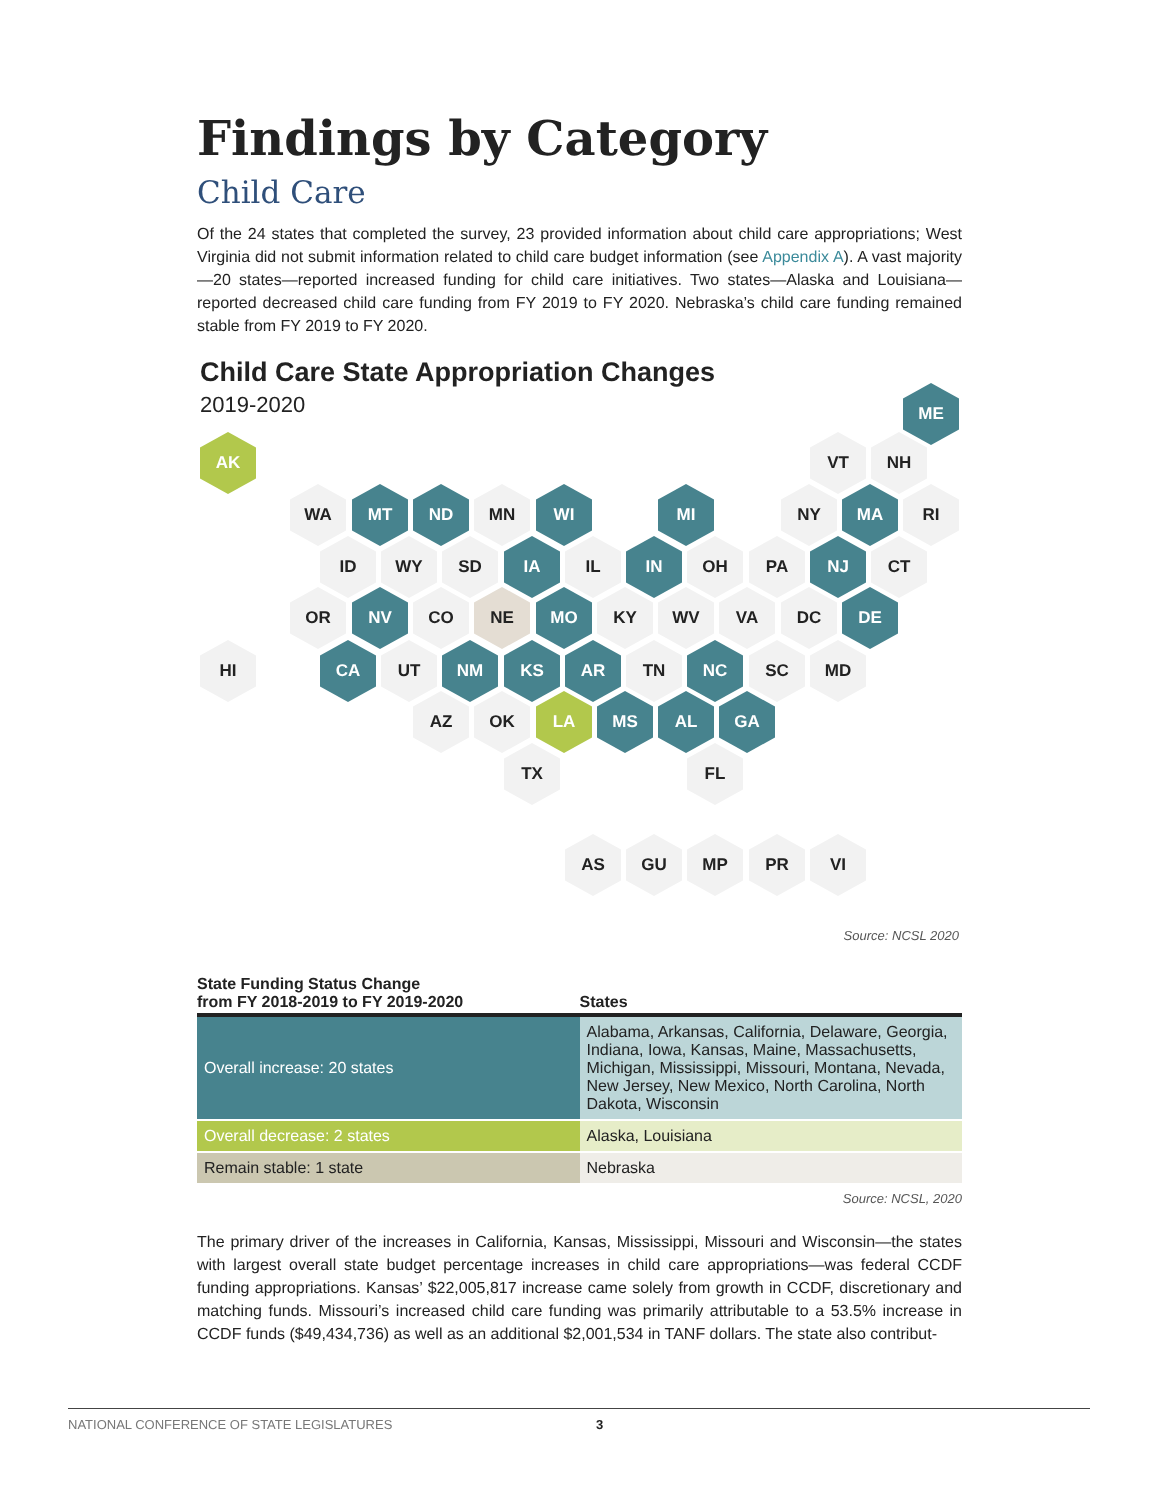Findings by Category
Child Care
Of the 24 states that completed the survey, 23 provided information about child care appropriations; West Virginia did not submit information related to child care budget information (see Appendix A). A vast majority—20 states—reported increased funding for child care initiatives. Two states—Alaska and Louisiana—reported decreased child care funding from FY 2019 to FY 2020. Nebraska’s child care funding remained stable from FY 2019 to FY 2020.
Child Care State Appropriation Changes
2019-2020
ME
AK VT NH
WA MT ND MN WI MI NY MA RI
ID WY SD IA IL IN OH PA NJ CT
OR NV CO NE MO KY WV VA DC DE
HI CA UT NM KS AR TN NC SC MD
AZ OK LA MS AL GA
TX FL
AS GU MP PR VI
Source: NCSL 2020
| State Funding Status Change from FY 2018-2019 to FY 2019-2020 | States |
| --- | --- |
| Overall increase: 20 states | Alabama, Arkansas, California, Delaware, Georgia, Indiana, Iowa, Kansas, Maine, Massachusetts, Michigan, Mississippi, Missouri, Montana, Nevada, New Jersey, New Mexico, North Carolina, North Dakota, Wisconsin |
| Overall decrease: 2 states | Alaska, Louisiana |
| Remain stable: 1 state | Nebraska |
Source: NCSL, 2020
The primary driver of the increases in California, Kansas, Mississippi, Missouri and Wisconsin—the states with largest overall state budget percentage increases in child care appropriations—was federal CCDF funding appropriations. Kansas’ $22,005,817 increase came solely from growth in CCDF, discretionary and matching funds. Missouri’s increased child care funding was primarily attributable to a 53.5% increase in CCDF funds ($49,434,736) as well as an additional $2,001,534 in TANF dollars. The state also contribut-
NATIONAL CONFERENCE OF STATE LEGISLATURES 3